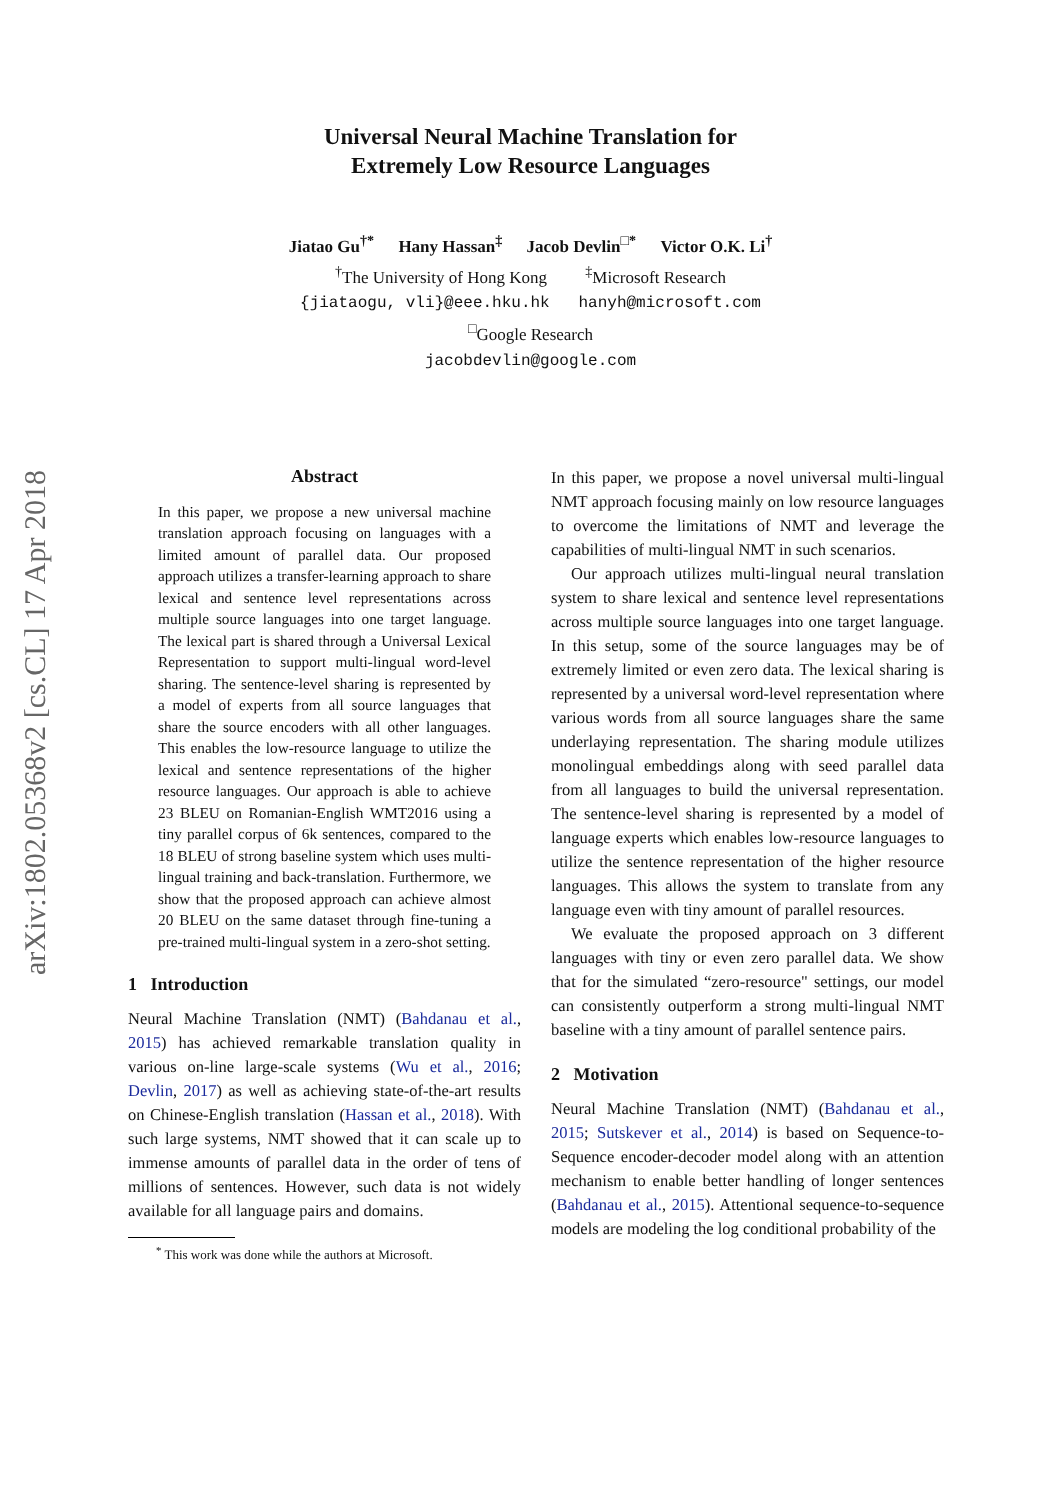arXiv:1802.05368v2 [cs.CL] 17 Apr 2018
Universal Neural Machine Translation for
Extremely Low Resource Languages
Jiatao Gu<sup>†*</sup> Hany Hassan<sup>‡</sup> Jacob Devlin<sup>□*</sup> Victor O.K. Li<sup>†</sup>
<sup>†</sup> The University of Hong Kong <sup>‡</sup>Microsoft Research
{jiataogu, vli}@eee.hku.hk hanyh@microsoft.com
<sup>□</sup>Google Research
jacobdevlin@google.com
Abstract
In this paper, we propose a new universal machine translation approach focusing on languages with a limited amount of parallel data. Our proposed approach utilizes a transfer-learning approach to share lexical and sentence level representations across multiple source languages into one target language. The lexical part is shared through a Universal Lexical Representation to support multi-lingual word-level sharing. The sentence-level sharing is represented by a model of experts from all source languages that share the source encoders with all other languages. This enables the low-resource language to utilize the lexical and sentence representations of the higher resource languages. Our approach is able to achieve 23 BLEU on Romanian-English WMT2016 using a tiny parallel corpus of 6k sentences, compared to the 18 BLEU of strong baseline system which uses multi-lingual training and back-translation. Furthermore, we show that the proposed approach can achieve almost 20 BLEU on the same dataset through fine-tuning a pre-trained multi-lingual system in a zero-shot setting.
1 Introduction
Neural Machine Translation (NMT) (Bahdanau et al., 2015) has achieved remarkable translation quality in various on-line large-scale systems (Wu et al., 2016; Devlin, 2017) as well as achieving state-of-the-art results on Chinese-English translation (Hassan et al., 2018). With such large systems, NMT showed that it can scale up to immense amounts of parallel data in the order of tens of millions of sentences. However, such data is not widely available for all language pairs and domains.
<sup>*</sup> This work was done while the authors at Microsoft.
In this paper, we propose a novel universal multi-lingual NMT approach focusing mainly on low resource languages to overcome the limitations of NMT and leverage the capabilities of multi-lingual NMT in such scenarios.
Our approach utilizes multi-lingual neural translation system to share lexical and sentence level representations across multiple source languages into one target language. In this setup, some of the source languages may be of extremely limited or even zero data. The lexical sharing is represented by a universal word-level representation where various words from all source languages share the same underlaying representation. The sharing module utilizes monolingual embeddings along with seed parallel data from all languages to build the universal representation. The sentence-level sharing is represented by a model of language experts which enables low-resource languages to utilize the sentence representation of the higher resource languages. This allows the system to translate from any language even with tiny amount of parallel resources.
We evaluate the proposed approach on 3 different languages with tiny or even zero parallel data. We show that for the simulated “zero-resource" settings, our model can consistently outperform a strong multi-lingual NMT baseline with a tiny amount of parallel sentence pairs.
2 Motivation
Neural Machine Translation (NMT) (Bahdanau et al., 2015; Sutskever et al., 2014) is based on Sequence-to-Sequence encoder-decoder model along with an attention mechanism to enable better handling of longer sentences (Bahdanau et al., 2015). Attentional sequence-to-sequence models are modeling the log conditional probability of the